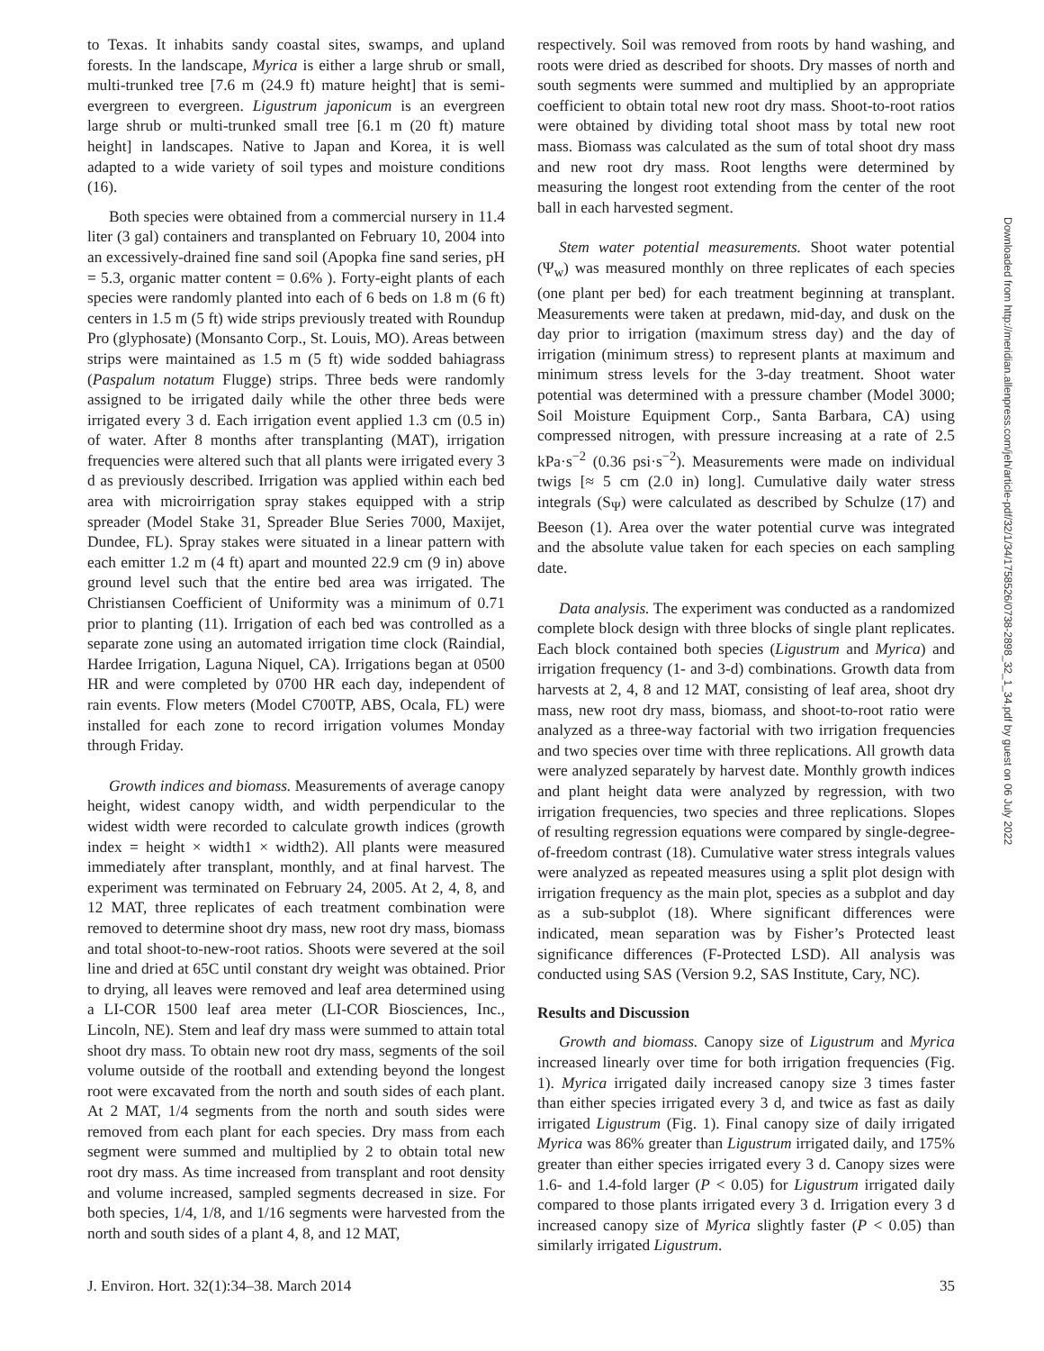to Texas. It inhabits sandy coastal sites, swamps, and upland forests. In the landscape, Myrica is either a large shrub or small, multi-trunked tree [7.6 m (24.9 ft) mature height] that is semi-evergreen to evergreen. Ligustrum japonicum is an evergreen large shrub or multi-trunked small tree [6.1 m (20 ft) mature height] in landscapes. Native to Japan and Korea, it is well adapted to a wide variety of soil types and moisture conditions (16).
Both species were obtained from a commercial nursery in 11.4 liter (3 gal) containers and transplanted on February 10, 2004 into an excessively-drained fine sand soil (Apopka fine sand series, pH = 5.3, organic matter content = 0.6% ). Forty-eight plants of each species were randomly planted into each of 6 beds on 1.8 m (6 ft) centers in 1.5 m (5 ft) wide strips previously treated with Roundup Pro (glyphosate) (Monsanto Corp., St. Louis, MO). Areas between strips were maintained as 1.5 m (5 ft) wide sodded bahiagrass (Paspalum notatum Flugge) strips. Three beds were randomly assigned to be irrigated daily while the other three beds were irrigated every 3 d. Each irrigation event applied 1.3 cm (0.5 in) of water. After 8 months after transplanting (MAT), irrigation frequencies were altered such that all plants were irrigated every 3 d as previously described. Irrigation was applied within each bed area with microirrigation spray stakes equipped with a strip spreader (Model Stake 31, Spreader Blue Series 7000, Maxijet, Dundee, FL). Spray stakes were situated in a linear pattern with each emitter 1.2 m (4 ft) apart and mounted 22.9 cm (9 in) above ground level such that the entire bed area was irrigated. The Christiansen Coefficient of Uniformity was a minimum of 0.71 prior to planting (11). Irrigation of each bed was controlled as a separate zone using an automated irrigation time clock (Raindial, Hardee Irrigation, Laguna Niquel, CA). Irrigations began at 0500 HR and were completed by 0700 HR each day, independent of rain events. Flow meters (Model C700TP, ABS, Ocala, FL) were installed for each zone to record irrigation volumes Monday through Friday.
Growth indices and biomass. Measurements of average canopy height, widest canopy width, and width perpendicular to the widest width were recorded to calculate growth indices (growth index = height × width1 × width2). All plants were measured immediately after transplant, monthly, and at final harvest. The experiment was terminated on February 24, 2005. At 2, 4, 8, and 12 MAT, three replicates of each treatment combination were removed to determine shoot dry mass, new root dry mass, biomass and total shoot-to-new-root ratios. Shoots were severed at the soil line and dried at 65C until constant dry weight was obtained. Prior to drying, all leaves were removed and leaf area determined using a LI-COR 1500 leaf area meter (LI-COR Biosciences, Inc., Lincoln, NE). Stem and leaf dry mass were summed to attain total shoot dry mass. To obtain new root dry mass, segments of the soil volume outside of the rootball and extending beyond the longest root were excavated from the north and south sides of each plant. At 2 MAT, 1/4 segments from the north and south sides were removed from each plant for each species. Dry mass from each segment were summed and multiplied by 2 to obtain total new root dry mass. As time increased from transplant and root density and volume increased, sampled segments decreased in size. For both species, 1/4, 1/8, and 1/16 segments were harvested from the north and south sides of a plant 4, 8, and 12 MAT,
respectively. Soil was removed from roots by hand washing, and roots were dried as described for shoots. Dry masses of north and south segments were summed and multiplied by an appropriate coefficient to obtain total new root dry mass. Shoot-to-root ratios were obtained by dividing total shoot mass by total new root mass. Biomass was calculated as the sum of total shoot dry mass and new root dry mass. Root lengths were determined by measuring the longest root extending from the center of the root ball in each harvested segment.
Stem water potential measurements. Shoot water potential (Ψ<sub>w</sub>) was measured monthly on three replicates of each species (one plant per bed) for each treatment beginning at transplant. Measurements were taken at predawn, mid-day, and dusk on the day prior to irrigation (maximum stress day) and the day of irrigation (minimum stress) to represent plants at maximum and minimum stress levels for the 3-day treatment. Shoot water potential was determined with a pressure chamber (Model 3000; Soil Moisture Equipment Corp., Santa Barbara, CA) using compressed nitrogen, with pressure increasing at a rate of 2.5 kPa·s<sup>−2</sup> (0.36 psi·s<sup>−2</sup>). Measurements were made on individual twigs [≈ 5 cm (2.0 in) long]. Cumulative daily water stress integrals (S<sub>Ψ</sub>) were calculated as described by Schulze (17) and Beeson (1). Area over the water potential curve was integrated and the absolute value taken for each species on each sampling date.
Data analysis. The experiment was conducted as a randomized complete block design with three blocks of single plant replicates. Each block contained both species (Ligustrum and Myrica) and irrigation frequency (1- and 3-d) combinations. Growth data from harvests at 2, 4, 8 and 12 MAT, consisting of leaf area, shoot dry mass, new root dry mass, biomass, and shoot-to-root ratio were analyzed as a three-way factorial with two irrigation frequencies and two species over time with three replications. All growth data were analyzed separately by harvest date. Monthly growth indices and plant height data were analyzed by regression, with two irrigation frequencies, two species and three replications. Slopes of resulting regression equations were compared by single-degree-of-freedom contrast (18). Cumulative water stress integrals values were analyzed as repeated measures using a split plot design with irrigation frequency as the main plot, species as a subplot and day as a sub-subplot (18). Where significant differences were indicated, mean separation was by Fisher’s Protected least significance differences (F-Protected LSD). All analysis was conducted using SAS (Version 9.2, SAS Institute, Cary, NC).
Results and Discussion
Growth and biomass. Canopy size of Ligustrum and Myrica increased linearly over time for both irrigation frequencies (Fig. 1). Myrica irrigated daily increased canopy size 3 times faster than either species irrigated every 3 d, and twice as fast as daily irrigated Ligustrum (Fig. 1). Final canopy size of daily irrigated Myrica was 86% greater than Ligustrum irrigated daily, and 175% greater than either species irrigated every 3 d. Canopy sizes were 1.6- and 1.4-fold larger (P < 0.05) for Ligustrum irrigated daily compared to those plants irrigated every 3 d. Irrigation every 3 d increased canopy size of Myrica slightly faster (P < 0.05) than similarly irrigated Ligustrum.
J. Environ. Hort. 32(1):34–38. March 2014 35
Downloaded from http://meridian.allenpress.com/jeh/article-pdf/32/1/34/1758526/0738-2898_32_1_34.pdf by guest on 06 July 2022